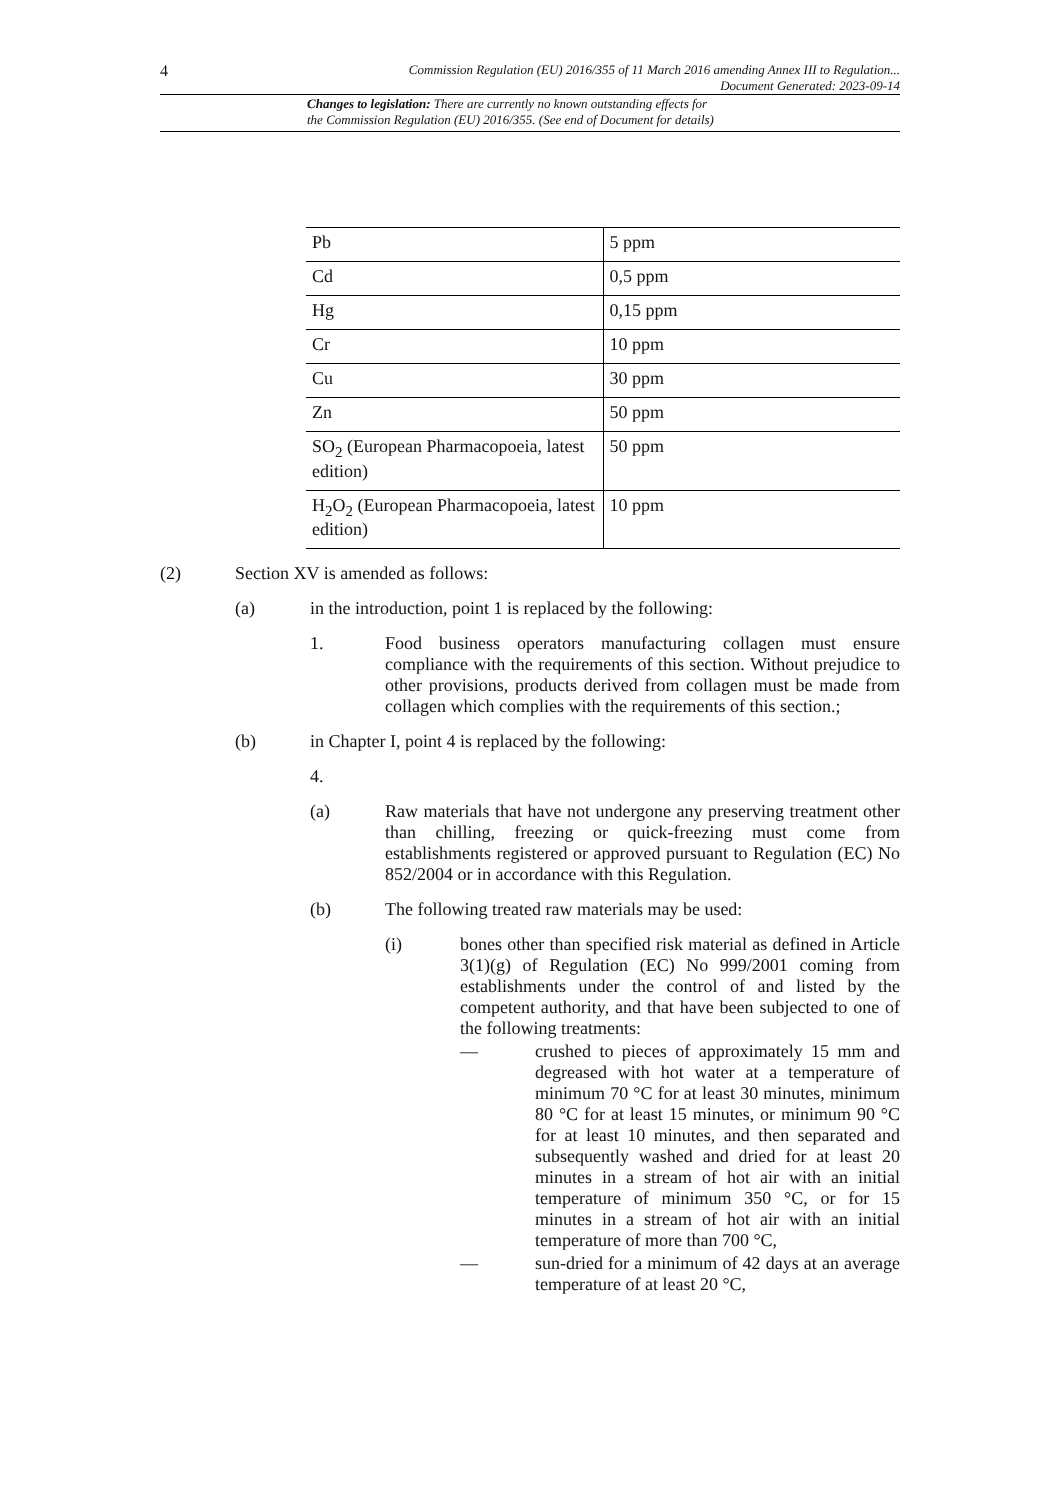4 Commission Regulation (EU) 2016/355 of 11 March 2016 amending Annex III to Regulation...
Document Generated: 2023-09-14
Changes to legislation: There are currently no known outstanding effects for
the Commission Regulation (EU) 2016/355. (See end of Document for details)
| Pb | 5 ppm |
| Cd | 0,5 ppm |
| Hg | 0,15 ppm |
| Cr | 10 ppm |
| Cu | 30 ppm |
| Zn | 50 ppm |
| SO<sub>2</sub> (European Pharmacopoeia, latest edition) | 50 ppm |
| H<sub>2</sub>O<sub>2</sub> (European Pharmacopoeia, latest edition) | 10 ppm |
(2) Section XV is amended as follows:
(a) in the introduction, point 1 is replaced by the following:
1. Food business operators manufacturing collagen must ensure compliance with the requirements of this section. Without prejudice to other provisions, products derived from collagen must be made from collagen which complies with the requirements of this section.;
(b) in Chapter I, point 4 is replaced by the following:
4.
(a) Raw materials that have not undergone any preserving treatment other than chilling, freezing or quick-freezing must come from establishments registered or approved pursuant to Regulation (EC) No 852/2004 or in accordance with this Regulation.
(b) The following treated raw materials may be used:
(i) bones other than specified risk material as defined in Article 3(1)(g) of Regulation (EC) No 999/2001 coming from establishments under the control of and listed by the competent authority, and that have been subjected to one of the following treatments:
— crushed to pieces of approximately 15 mm and degreased with hot water at a temperature of minimum 70 °C for at least 30 minutes, minimum 80 °C for at least 15 minutes, or minimum 90 °C for at least 10 minutes, and then separated and subsequently washed and dried for at least 20 minutes in a stream of hot air with an initial temperature of minimum 350 °C, or for 15 minutes in a stream of hot air with an initial temperature of more than 700 °C,
— sun-dried for a minimum of 42 days at an average temperature of at least 20 °C,